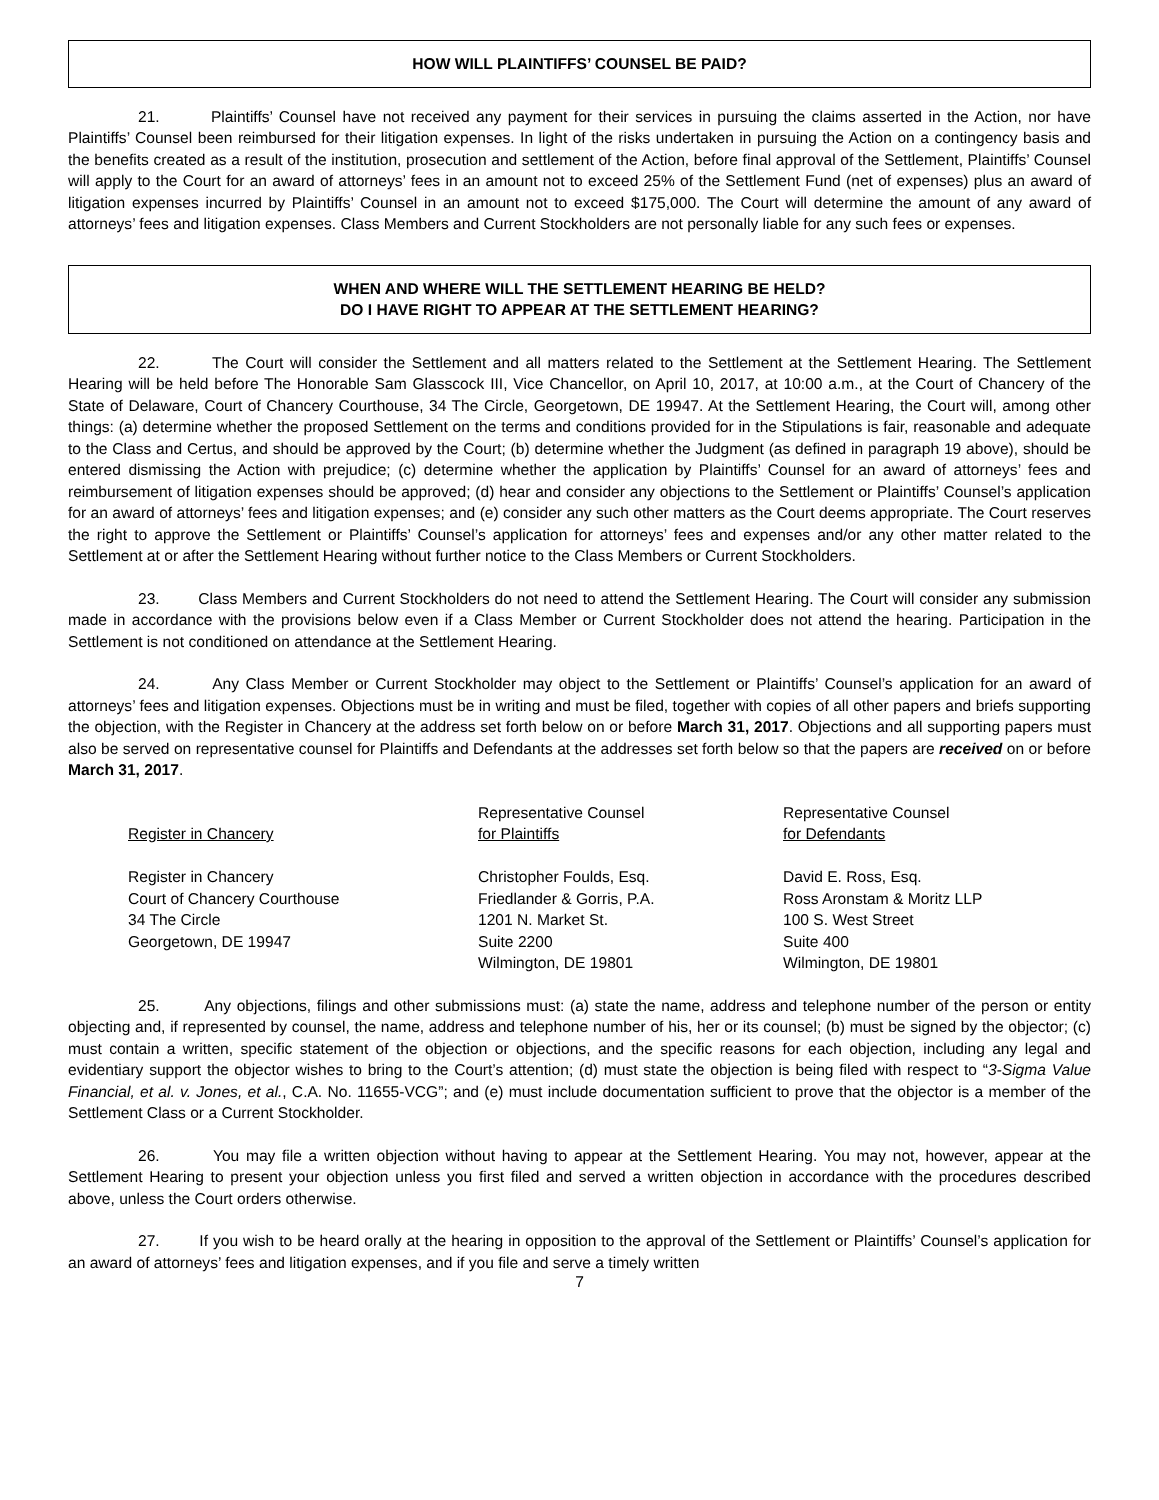HOW WILL PLAINTIFFS’ COUNSEL BE PAID?
21. Plaintiffs’ Counsel have not received any payment for their services in pursuing the claims asserted in the Action, nor have Plaintiffs’ Counsel been reimbursed for their litigation expenses. In light of the risks undertaken in pursuing the Action on a contingency basis and the benefits created as a result of the institution, prosecution and settlement of the Action, before final approval of the Settlement, Plaintiffs’ Counsel will apply to the Court for an award of attorneys’ fees in an amount not to exceed 25% of the Settlement Fund (net of expenses) plus an award of litigation expenses incurred by Plaintiffs’ Counsel in an amount not to exceed $175,000. The Court will determine the amount of any award of attorneys’ fees and litigation expenses. Class Members and Current Stockholders are not personally liable for any such fees or expenses.
WHEN AND WHERE WILL THE SETTLEMENT HEARING BE HELD?
DO I HAVE RIGHT TO APPEAR AT THE SETTLEMENT HEARING?
22. The Court will consider the Settlement and all matters related to the Settlement at the Settlement Hearing. The Settlement Hearing will be held before The Honorable Sam Glasscock III, Vice Chancellor, on April 10, 2017, at 10:00 a.m., at the Court of Chancery of the State of Delaware, Court of Chancery Courthouse, 34 The Circle, Georgetown, DE 19947. At the Settlement Hearing, the Court will, among other things: (a) determine whether the proposed Settlement on the terms and conditions provided for in the Stipulations is fair, reasonable and adequate to the Class and Certus, and should be approved by the Court; (b) determine whether the Judgment (as defined in paragraph 19 above), should be entered dismissing the Action with prejudice; (c) determine whether the application by Plaintiffs’ Counsel for an award of attorneys’ fees and reimbursement of litigation expenses should be approved; (d) hear and consider any objections to the Settlement or Plaintiffs’ Counsel’s application for an award of attorneys’ fees and litigation expenses; and (e) consider any such other matters as the Court deems appropriate. The Court reserves the right to approve the Settlement or Plaintiffs’ Counsel’s application for attorneys’ fees and expenses and/or any other matter related to the Settlement at or after the Settlement Hearing without further notice to the Class Members or Current Stockholders.
23. Class Members and Current Stockholders do not need to attend the Settlement Hearing. The Court will consider any submission made in accordance with the provisions below even if a Class Member or Current Stockholder does not attend the hearing. Participation in the Settlement is not conditioned on attendance at the Settlement Hearing.
24. Any Class Member or Current Stockholder may object to the Settlement or Plaintiffs’ Counsel’s application for an award of attorneys’ fees and litigation expenses. Objections must be in writing and must be filed, together with copies of all other papers and briefs supporting the objection, with the Register in Chancery at the address set forth below on or before March 31, 2017. Objections and all supporting papers must also be served on representative counsel for Plaintiffs and Defendants at the addresses set forth below so that the papers are received on or before March 31, 2017.
Register in Chancery
Register in Chancery
Court of Chancery Courthouse
34 The Circle
Georgetown, DE 19947
Representative Counsel
for Plaintiffs
Christopher Foulds, Esq.
Friedlander & Gorris, P.A.
1201 N. Market St.
Suite 2200
Wilmington, DE 19801
Representative Counsel
for Defendants
David E. Ross, Esq.
Ross Aronstam & Moritz LLP
100 S. West Street
Suite 400
Wilmington, DE 19801
25. Any objections, filings and other submissions must: (a) state the name, address and telephone number of the person or entity objecting and, if represented by counsel, the name, address and telephone number of his, her or its counsel; (b) must be signed by the objector; (c) must contain a written, specific statement of the objection or objections, and the specific reasons for each objection, including any legal and evidentiary support the objector wishes to bring to the Court’s attention; (d) must state the objection is being filed with respect to “3-Sigma Value Financial, et al. v. Jones, et al., C.A. No. 11655-VCG”; and (e) must include documentation sufficient to prove that the objector is a member of the Settlement Class or a Current Stockholder.
26. You may file a written objection without having to appear at the Settlement Hearing. You may not, however, appear at the Settlement Hearing to present your objection unless you first filed and served a written objection in accordance with the procedures described above, unless the Court orders otherwise.
27. If you wish to be heard orally at the hearing in opposition to the approval of the Settlement or Plaintiffs’ Counsel’s application for an award of attorneys’ fees and litigation expenses, and if you file and serve a timely written
7